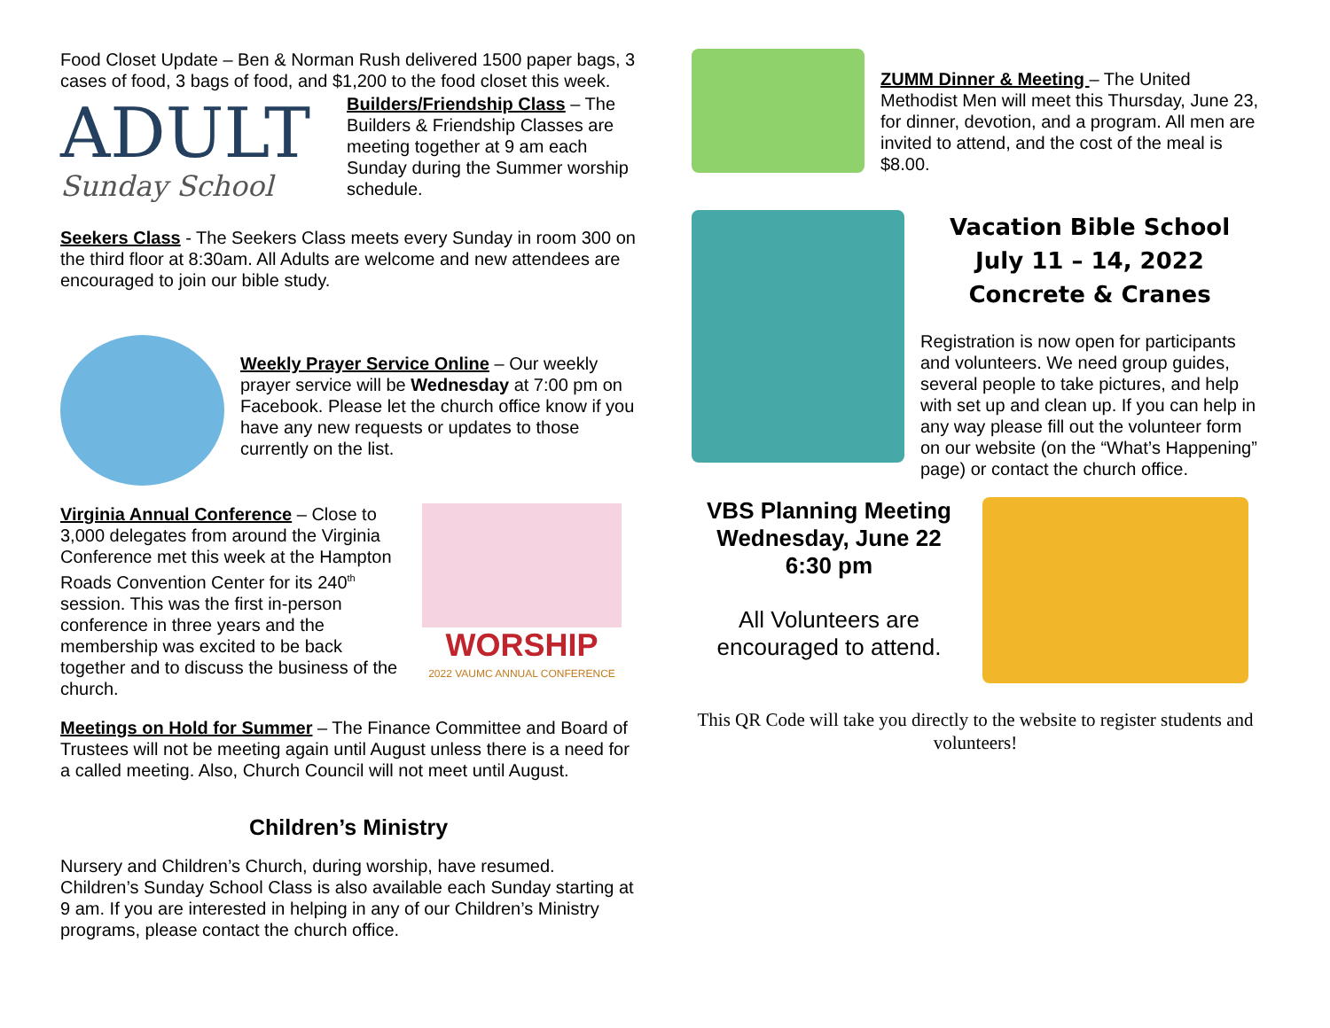Food Closet Update – Ben & Norman Rush delivered 1500 paper bags, 3 cases of food, 3 bags of food, and $1,200 to the food closet this week.
ADULT
Sunday School
Builders/Friendship Class – The Builders & Friendship Classes are meeting together at 9 am each Sunday during the Summer worship schedule.
Seekers Class - The Seekers Class meets every Sunday in room 300 on the third floor at 8:30am. All Adults are welcome and new attendees are encouraged to join our bible study.
Weekly Prayer Service Online – Our weekly prayer service will be Wednesday at 7:00 pm on Facebook. Please let the church office know if you have any new requests or updates to those currently on the list.
Virginia Annual Conference – Close to 3,000 delegates from around the Virginia Conference met this week at the Hampton Roads Convention Center for its 240<sup>th</sup> session. This was the first in-person conference in three years and the membership was excited to be back together and to discuss the business of the church.
WORSHIP
2022 VAUMC ANNUAL CONFERENCE
Meetings on Hold for Summer – The Finance Committee and Board of Trustees will not be meeting again until August unless there is a need for a called meeting. Also, Church Council will not meet until August.
Children’s Ministry
Nursery and Children’s Church, during worship, have resumed. Children’s Sunday School Class is also available each Sunday starting at 9 am. If you are interested in helping in any of our Children’s Ministry programs, please contact the church office.
ZUMM Dinner & Meeting – The United Methodist Men will meet this Thursday, June 23, for dinner, devotion, and a program. All men are invited to attend, and the cost of the meal is $8.00.
Vacation Bible School
July 11 – 14, 2022
Concrete & Cranes
Registration is now open for participants and volunteers. We need group guides, several people to take pictures, and help with set up and clean up. If you can help in any way please fill out the volunteer form on our website (on the “What’s Happening” page) or contact the church office.
VBS Planning Meeting
Wednesday, June 22
6:30 pm
All Volunteers are encouraged to attend.
This QR Code will take you directly to the website to register students and volunteers!